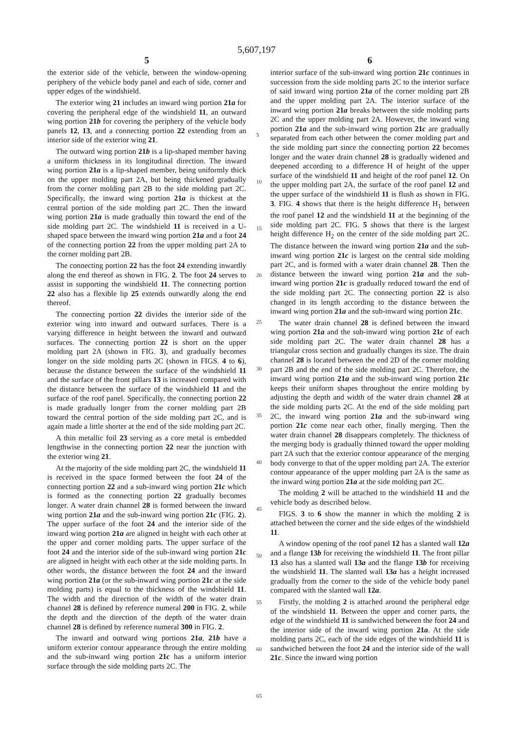5,607,197
5
the exterior side of the vehicle, between the window-opening periphery of the vehicle body panel and each of side, corner and upper edges of the windshield.
The exterior wing 21 includes an inward wing portion 21a for covering the peripheral edge of the windshield 11, an outward wing portion 21b for covering the periphery of the vehicle body panels 12, 13, and a connecting portion 22 extending from an interior side of the exterior wing 21.
The outward wing portion 21b is a lip-shaped member having a uniform thickness in its longitudinal direction. The inward wing portion 21a is a lip-shaped member, being uniformly thick on the upper molding part 2A, but being thickened gradually from the corner molding part 2B to the side molding part 2C. Specifically, the inward wing portion 21a is thickest at the central portion of the side molding part 2C. Then the inward wing portion 21a is made gradually thin toward the end of the side molding part 2C. The windshield 11 is received in a U-shaped space between the inward wing portion 21a and a foot 24 of the connecting portion 22 from the upper molding part 2A to the corner molding part 2B.
The connecting portion 22 has the foot 24 extending inwardly along the end thereof as shown in FIG. 2. The foot 24 serves to assist in supporting the windshield 11. The connecting portion 22 also has a flexible lip 25 extends outwardly along the end thereof.
The connecting portion 22 divides the interior side of the exterior wing into inward and outward surfaces. There is a varying difference in height between the inward and outward surfaces. The connecting portion 22 is short on the upper molding part 2A (shown in FIG. 3), and gradually becomes longer on the side molding parts 2C (shown in FIGS. 4 to 6), because the distance between the surface of the windshield 11 and the surface of the front pillars 13 is increased compared with the distance between the surface of the windshield 11 and the surface of the roof panel. Specifically, the connecting portion 22 is made gradually longer from the corner molding part 2B toward the central portion of the side molding part 2C, and is again made a little shorter at the end of the side molding part 2C.
A thin metallic foil 23 serving as a core metal is embedded lengthwise in the connecting portion 22 near the junction with the exterior wing 21.
At the majority of the side molding part 2C, the windshield 11 is received in the space formed between the foot 24 of the connecting portion 22 and a sub-inward wing portion 21c which is formed as the connecting portion 22 gradually becomes longer. A water drain channel 28 is formed between the inward wing portion 21a and the sub-inward wing portion 21c (FIG. 2). The upper surface of the foot 24 and the interior side of the inward wing portion 21a are aligned in height with each other at the upper and corner molding parts. The upper surface of the foot 24 and the interior side of the sub-inward wing portion 21c are aligned in height with each other at the side molding parts. In other words, the distance between the foot 24 and the inward wing portion 21a (or the sub-inward wing portion 21c at the side molding parts) is equal to the thickness of the windshield 11. The width and the direction of the width of the water drain channel 28 is defined by reference numeral 200 in FIG. 2, while the depth and the direction of the depth of the water drain channel 28 is defined by reference numeral 300 in FIG. 2.
The inward and outward wing portions 21a, 21b have a uniform exterior contour appearance through the entire molding and the sub-inward wing portion 21c has a uniform interior surface through the side molding parts 2C. The
5
10
15
20
25
30
35
40
45
50
55
60
65
6
interior surface of the sub-inward wing portion 21c continues in succession from the side molding parts 2C to the interior surface of said inward wing portion 21a of the corner molding part 2B and the upper molding part 2A. The interior surface of the inward wing portion 21a breaks between the side molding parts 2C and the upper molding part 2A. However, the inward wing portion 21a and the sub-inward wing portion 21c are gradually separated from each other between the corner molding part and the side molding part since the connecting portion 22 becomes longer and the water drain channel 28 is gradually widened and deepened according to a difference H of height of the upper surface of the windshield 11 and height of the roof panel 12. On the upper molding part 2A, the surface of the roof panel 12 and the upper surface of the windshield 11 is flush as shown in FIG. 3. FIG. 4 shows that there is the height difference H<sub>1</sub> between the roof panel 12 and the windshield 11 at the beginning of the side molding part 2C. FIG. 5 shows that there is the largest height difference H<sub>2</sub> on the center of the side molding part 2C. The distance between the inward wing portion 21a and the sub-inward wing portion 21c is largest on the central side molding part 2C, and is formed with a water drain channel 28. Then the distance between the inward wing portion 21a and the sub-inward wing portion 21c is gradually reduced toward the end of the side molding part 2C. The connecting portion 22 is also changed in its length according to the distance between the inward wing portion 21a and the sub-inward wing portion 21c.
The water drain channel 28 is defined between the inward wing portion 21a and the sub-inward wing portion 21c of each side molding part 2C. The water drain channel 28 has a triangular cross section and gradually changes its size. The drain channel 28 is located between the end 2D of the corner molding part 2B and the end of the side molding part 2C. Therefore, the inward wing portion 21a and the sub-inward wing portion 21c keeps their uniform shapes throughout the entire molding by adjusting the depth and width of the water drain channel 28 at the side molding parts 2C. At the end of the side molding part 2C, the inward wing portion 21a and the sub-inward wing portion 21c come near each other, finally merging. Then the water drain channel 28 disappears completely. The thickness of the merging body is gradually thinned toward the upper molding part 2A such that the exterior contour appearance of the merging body converge to that of the upper molding part 2A. The exterior contour appearance of the upper molding part 2A is the same as the inward wing portion 21a at the side molding part 2C.
The molding 2 will be attached to the windshield 11 and the vehicle body as described below.
FIGS. 3 to 6 show the manner in which the molding 2 is attached between the corner and the side edges of the windshield 11.
A window opening of the roof panel 12 has a slanted wall 12a and a flange 13b for receiving the windshield 11. The front pillar 13 also has a slanted wall 13a and the flange 13b for receiving the windshield 11. The slanted wall 13a has a height increased gradually from the corner to the side of the vehicle body panel compared with the slanted wall 12a.
Firstly, the molding 2 is attached around the peripheral edge of the windshield 11. Between the upper and corner parts, the edge of the windshield 11 is sandwiched between the foot 24 and the interior side of the inward wing portion 21a. At the side molding parts 2C, each of the side edges of the windshield 11 is sandwiched between the foot 24 and the interior side of the wall 21c. Since the inward wing portion